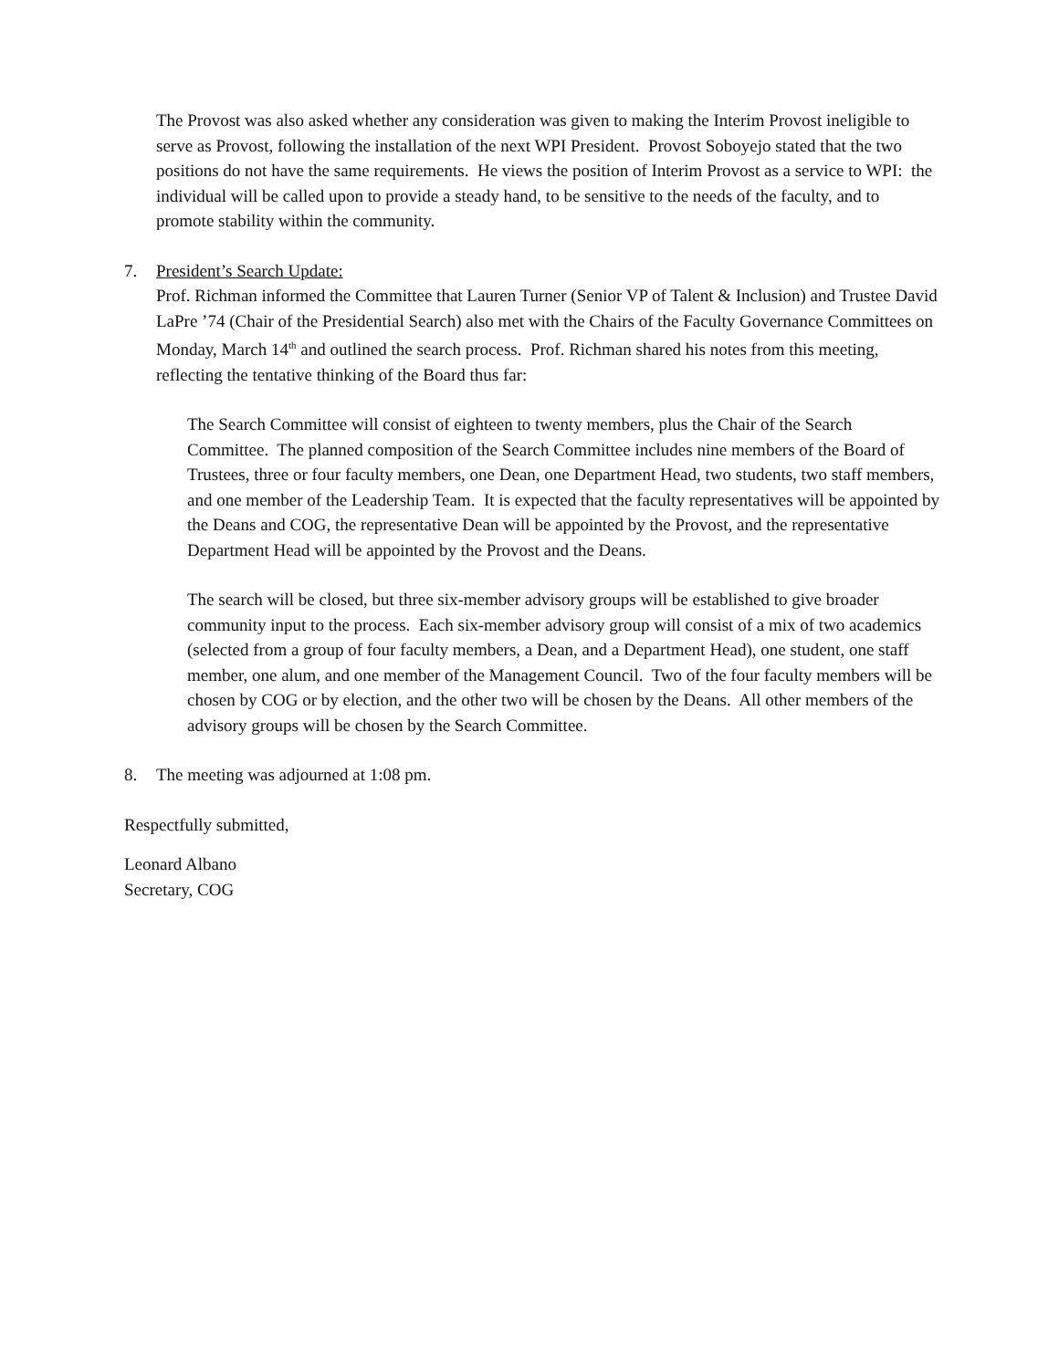The Provost was also asked whether any consideration was given to making the Interim Provost ineligible to serve as Provost, following the installation of the next WPI President. Provost Soboyejo stated that the two positions do not have the same requirements. He views the position of Interim Provost as a service to WPI: the individual will be called upon to provide a steady hand, to be sensitive to the needs of the faculty, and to promote stability within the community.
7. President’s Search Update:
Prof. Richman informed the Committee that Lauren Turner (Senior VP of Talent & Inclusion) and Trustee David LaPre ’74 (Chair of the Presidential Search) also met with the Chairs of the Faculty Governance Committees on Monday, March 14<sup>th</sup> and outlined the search process. Prof. Richman shared his notes from this meeting, reflecting the tentative thinking of the Board thus far:
The Search Committee will consist of eighteen to twenty members, plus the Chair of the Search Committee. The planned composition of the Search Committee includes nine members of the Board of Trustees, three or four faculty members, one Dean, one Department Head, two students, two staff members, and one member of the Leadership Team. It is expected that the faculty representatives will be appointed by the Deans and COG, the representative Dean will be appointed by the Provost, and the representative Department Head will be appointed by the Provost and the Deans.
The search will be closed, but three six-member advisory groups will be established to give broader community input to the process. Each six-member advisory group will consist of a mix of two academics (selected from a group of four faculty members, a Dean, and a Department Head), one student, one staff member, one alum, and one member of the Management Council. Two of the four faculty members will be chosen by COG or by election, and the other two will be chosen by the Deans. All other members of the advisory groups will be chosen by the Search Committee.
8. The meeting was adjourned at 1:08 pm.
Respectfully submitted,
Leonard Albano
Secretary, COG